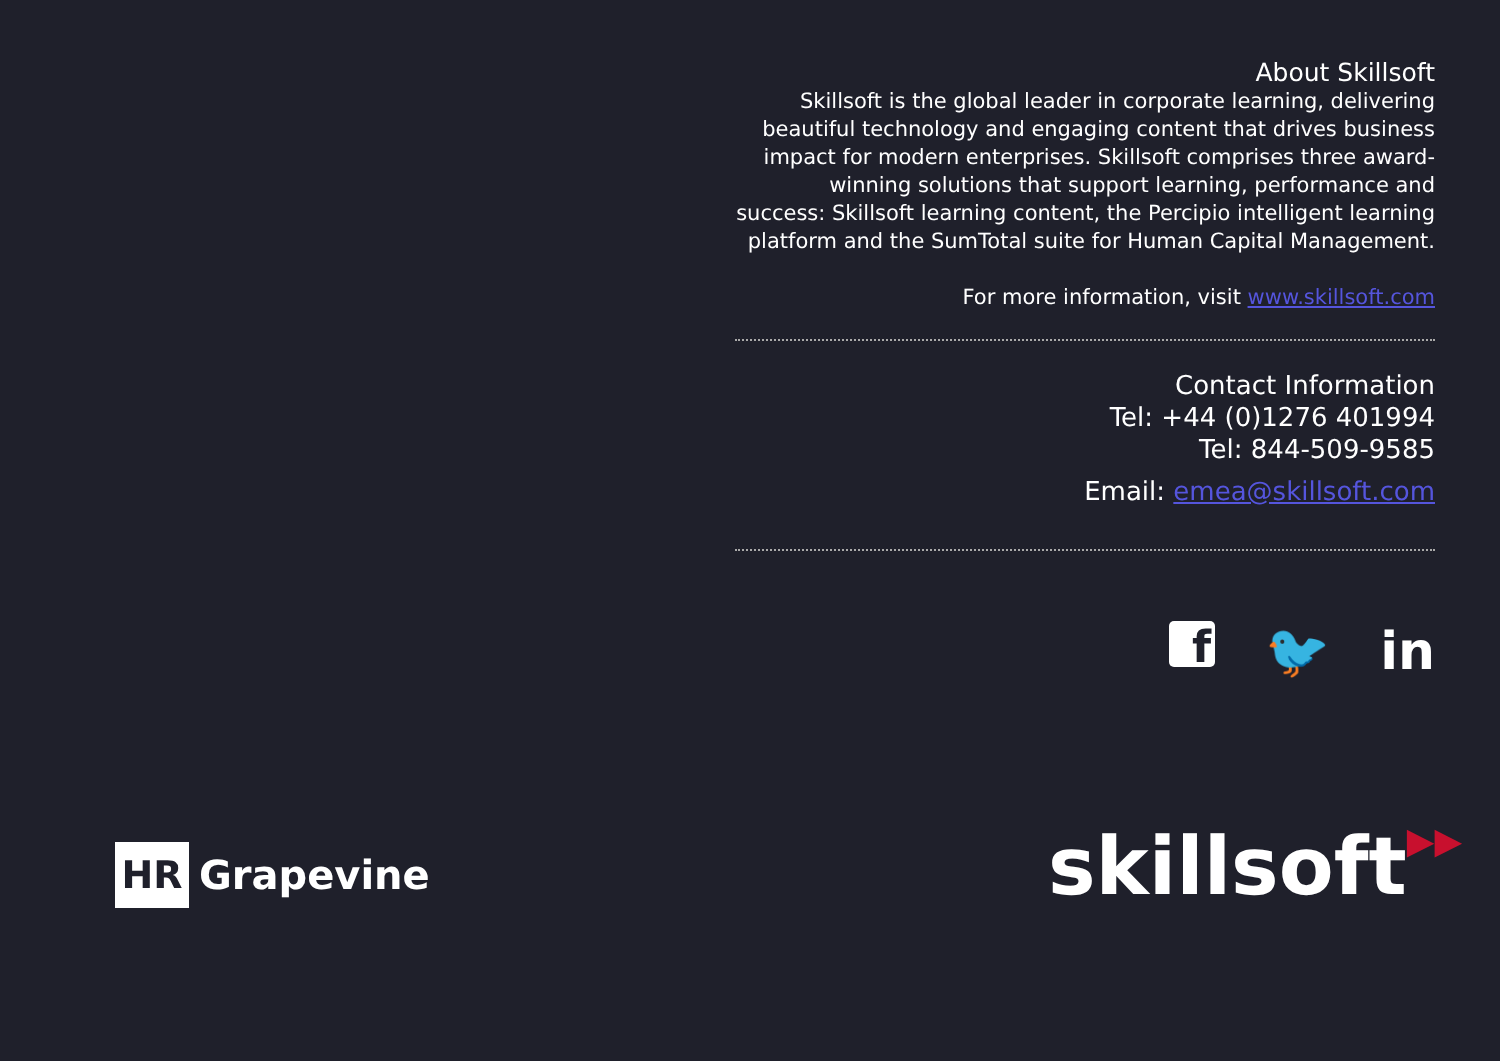About Skillsoft
Skillsoft is the global leader in corporate learning, delivering beautiful technology and engaging content that drives business impact for modern enterprises. Skillsoft comprises three award-winning solutions that support learning, performance and success: Skillsoft learning content, the Percipio intelligent learning platform and the SumTotal suite for Human Capital Management.
For more information, visit www.skillsoft.com
Contact Information
Tel: +44 (0)1276 401994
Tel: 844-509-9585
Email: emea@skillsoft.com
f
🐦 in
HR
Grapevine
skillsoft▶▶